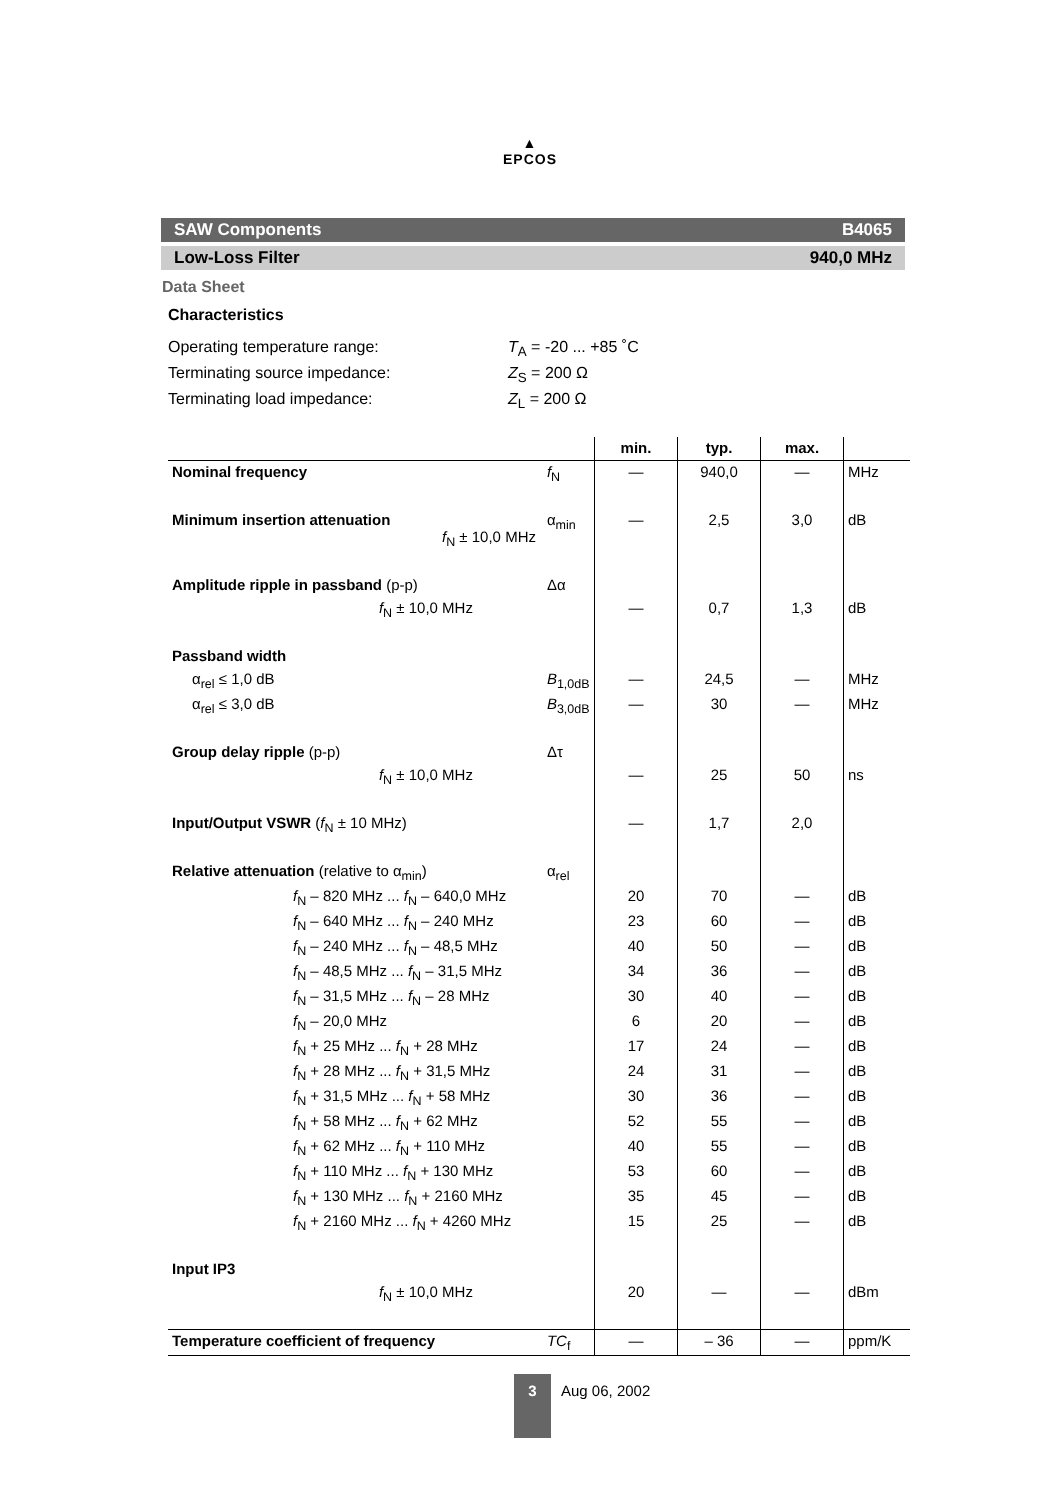▲
EPCOS
SAW Components B4065
Low-Loss Filter 940,0 MHz
Data Sheet
Characteristics
Operating temperature range: T<sub>A</sub> = -20 ... +85 ˚C
Terminating source impedance: Z<sub>S</sub> = 200 Ω
Terminating load impedance: Z<sub>L</sub> = 200 Ω
| | | min. | typ. | max. | |
| --- | --- | --- | --- | --- | --- |
| Nominal frequency | f<sub>N</sub> | — | 940,0 | — | MHz |
| Minimum insertion attenuation f<sub>N</sub> ± 10,0 MHz | α<sub>min</sub> | — | 2,5 | 3,0 | dB |
| Amplitude ripple in passband (p-p) | Δα | | | | |
| f<sub>N</sub> ± 10,0 MHz | | — | 0,7 | 1,3 | dB |
| Passband width | | | | | |
| α<sub>rel</sub> ≤ 1,0 dB | B<sub>1,0dB</sub> | — | 24,5 | — | MHz |
| α<sub>rel</sub> ≤ 3,0 dB | B<sub>3,0dB</sub> | — | 30 | — | MHz |
| Group delay ripple (p-p) | Δτ | | | | |
| f<sub>N</sub> ± 10,0 MHz | | — | 25 | 50 | ns |
| Input/Output VSWR ( f<sub>N</sub> ± 10 MHz) | | — | 1,7 | 2,0 | |
| Relative attenuation (relative to α<sub>min</sub>) | α<sub>rel</sub> | | | | |
| f<sub>N</sub> – 820 MHz ... f<sub>N</sub> – 640,0 MHz | | 20 | 70 | — | dB |
| f<sub>N</sub> – 640 MHz ... f<sub>N</sub> – 240 MHz | | 23 | 60 | — | dB |
| f<sub>N</sub> – 240 MHz ... f<sub>N</sub> – 48,5 MHz | | 40 | 50 | — | dB |
| f<sub>N</sub> – 48,5 MHz ... f<sub>N</sub> – 31,5 MHz | | 34 | 36 | — | dB |
| f<sub>N</sub> – 31,5 MHz ... f<sub>N</sub> – 28 MHz | | 30 | 40 | — | dB |
| f<sub>N</sub> – 20,0 MHz | | 6 | 20 | — | dB |
| f<sub>N</sub> + 25 MHz ... f<sub>N</sub> + 28 MHz | | 17 | 24 | — | dB |
| f<sub>N</sub> + 28 MHz ... f<sub>N</sub> + 31,5 MHz | | 24 | 31 | — | dB |
| f<sub>N</sub> + 31,5 MHz ... f<sub>N</sub> + 58 MHz | | 30 | 36 | — | dB |
| f<sub>N</sub> + 58 MHz ... f<sub>N</sub> + 62 MHz | | 52 | 55 | — | dB |
| f<sub>N</sub> + 62 MHz ... f<sub>N</sub> + 110 MHz | | 40 | 55 | — | dB |
| f<sub>N</sub> + 110 MHz ... f<sub>N</sub> + 130 MHz | | 53 | 60 | — | dB |
| f<sub>N</sub> + 130 MHz ... f<sub>N</sub> + 2160 MHz | | 35 | 45 | — | dB |
| f<sub>N</sub> + 2160 MHz ... f<sub>N</sub> + 4260 MHz | | 15 | 25 | — | dB |
| Input IP3 | | | | | |
| f<sub>N</sub> ± 10,0 MHz | | 20 | — | — | dBm |
| Temperature coefficient of frequency | TC<sub>f</sub> | — | – 36 | — | ppm/K |
3
Aug 06, 2002